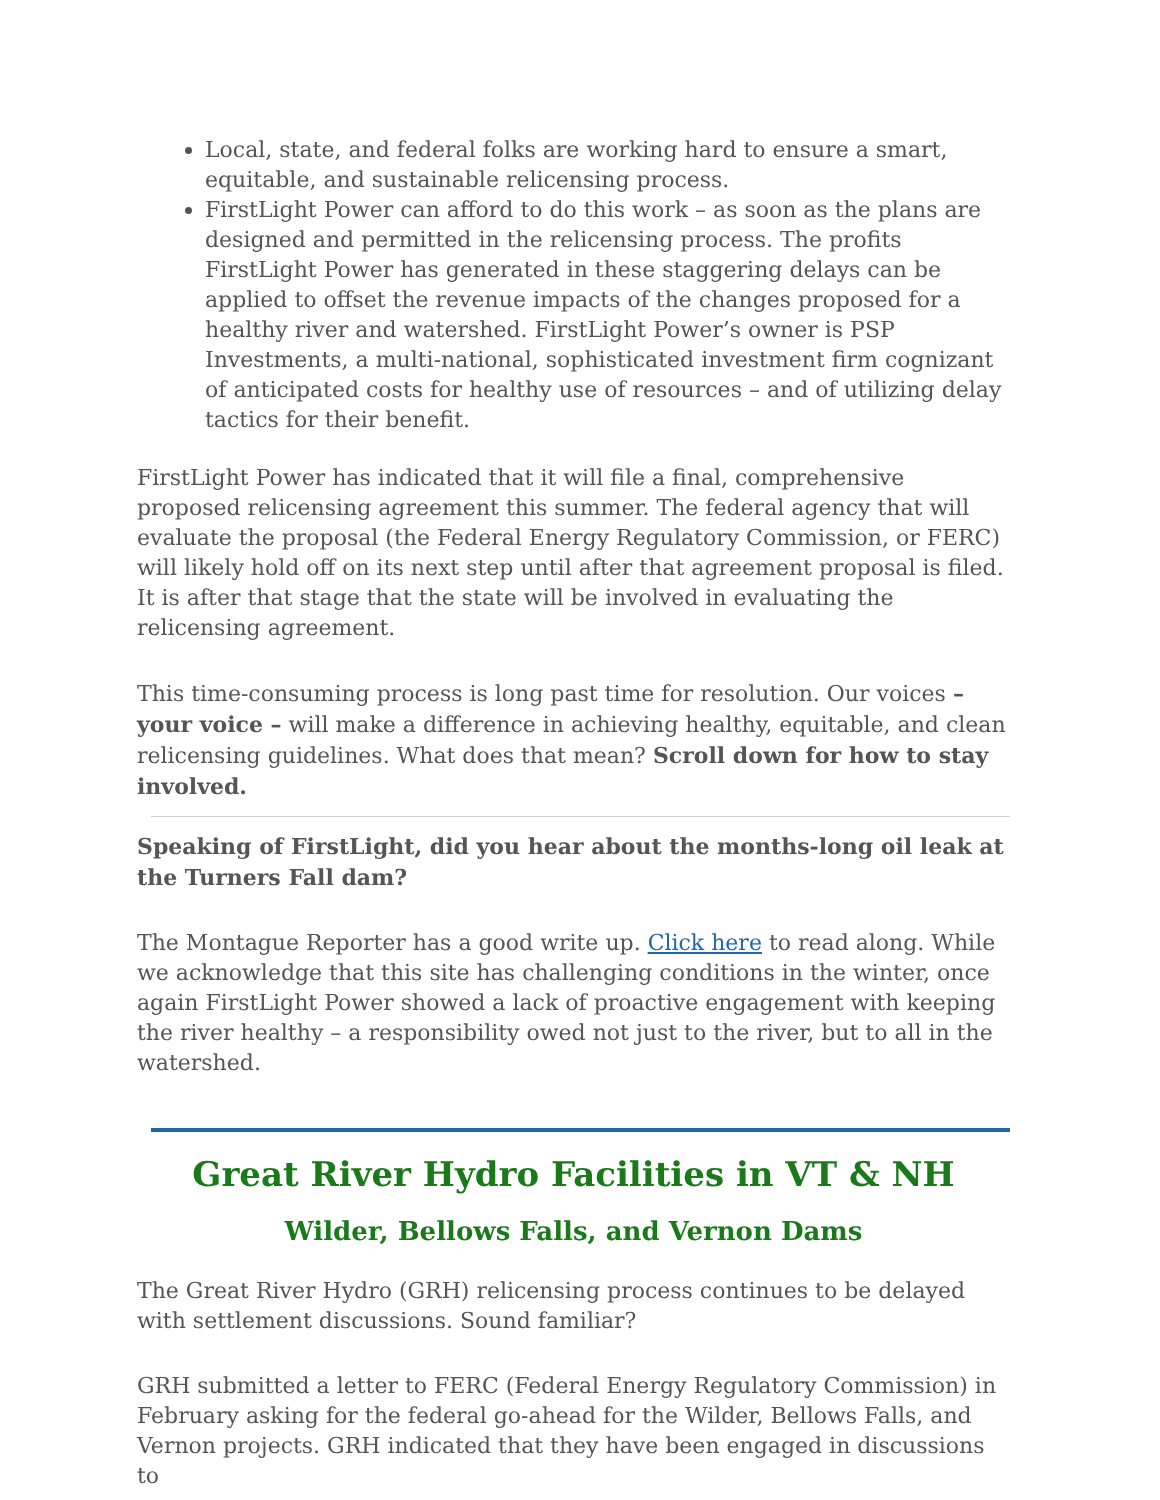Local, state, and federal folks are working hard to ensure a smart, equitable, and sustainable relicensing process.
FirstLight Power can afford to do this work – as soon as the plans are designed and permitted in the relicensing process. The profits FirstLight Power has generated in these staggering delays can be applied to offset the revenue impacts of the changes proposed for a healthy river and watershed. FirstLight Power’s owner is PSP Investments, a multi-national, sophisticated investment firm cognizant of anticipated costs for healthy use of resources – and of utilizing delay tactics for their benefit.
FirstLight Power has indicated that it will file a final, comprehensive proposed relicensing agreement this summer. The federal agency that will evaluate the proposal (the Federal Energy Regulatory Commission, or FERC) will likely hold off on its next step until after that agreement proposal is filed. It is after that stage that the state will be involved in evaluating the relicensing agreement.
This time-consuming process is long past time for resolution. Our voices – your voice – will make a difference in achieving healthy, equitable, and clean relicensing guidelines. What does that mean? Scroll down for how to stay involved.
Speaking of FirstLight, did you hear about the months-long oil leak at the Turners Fall dam?
The Montague Reporter has a good write up. Click here to read along. While we acknowledge that this site has challenging conditions in the winter, once again FirstLight Power showed a lack of proactive engagement with keeping the river healthy – a responsibility owed not just to the river, but to all in the watershed.
Great River Hydro Facilities in VT & NH
Wilder, Bellows Falls, and Vernon Dams
The Great River Hydro (GRH) relicensing process continues to be delayed with settlement discussions. Sound familiar?
GRH submitted a letter to FERC (Federal Energy Regulatory Commission) in February asking for the federal go-ahead for the Wilder, Bellows Falls, and Vernon projects. GRH indicated that they have been engaged in discussions to